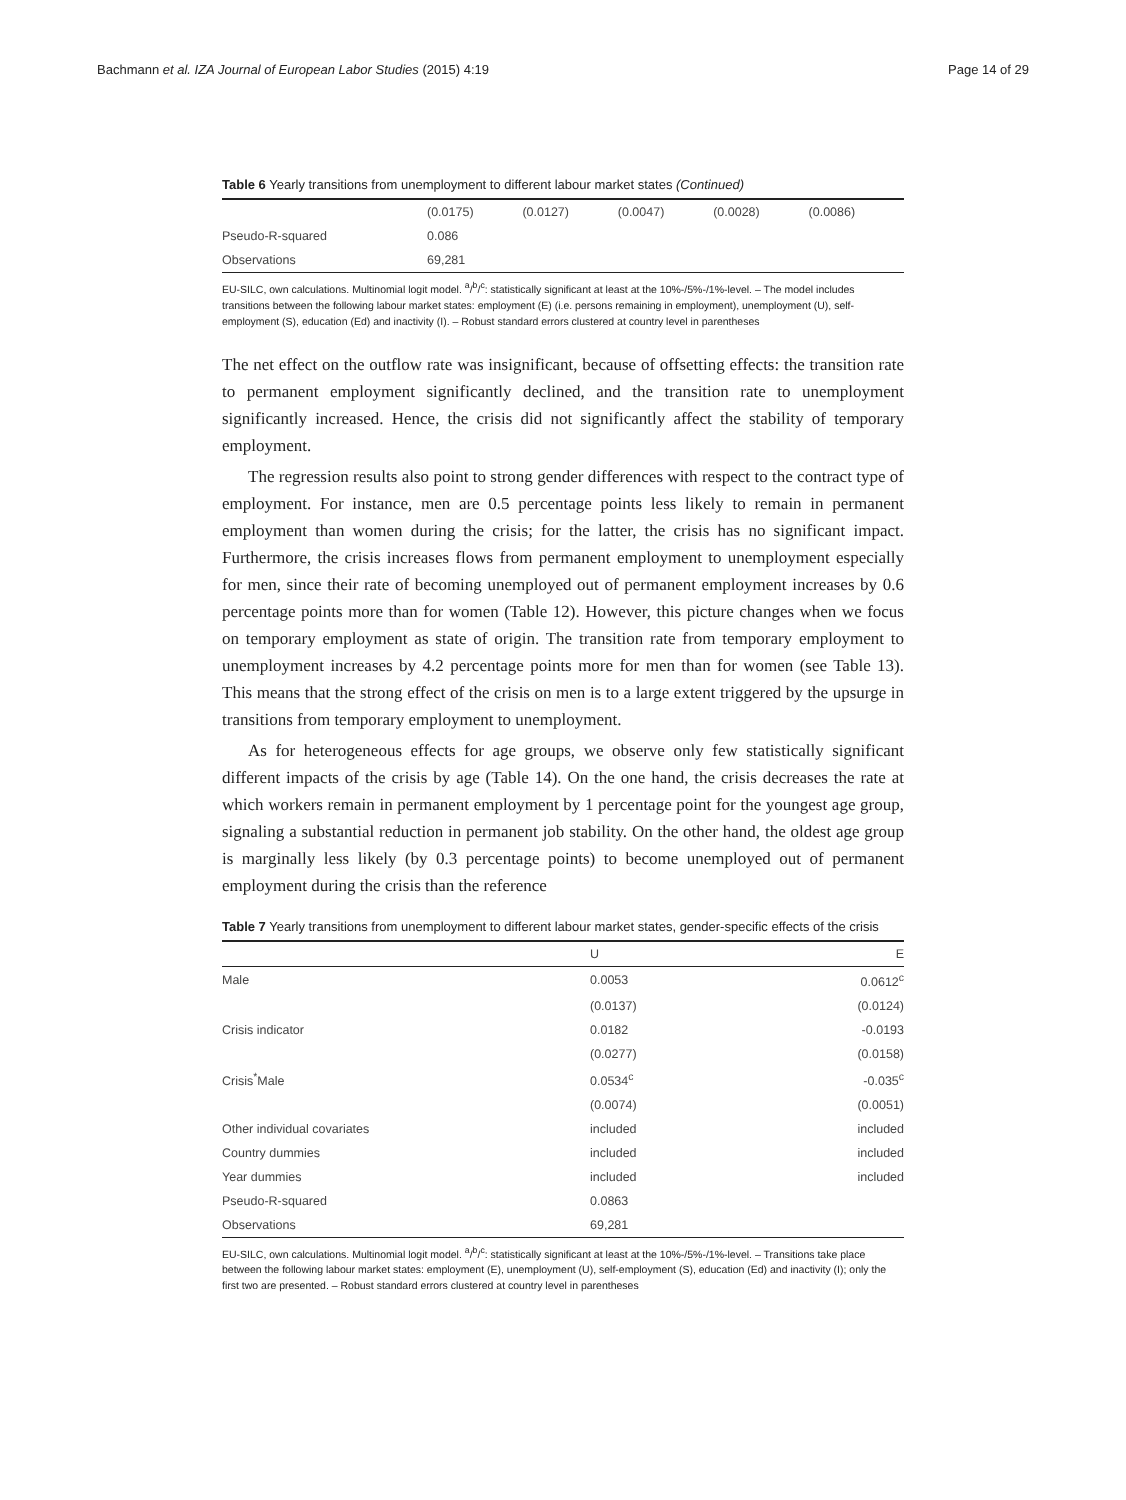Bachmann et al. IZA Journal of European Labor Studies (2015) 4:19 Page 14 of 29
Table 6 Yearly transitions from unemployment to different labour market states (Continued)
| | (0.0175) | (0.0127) | (0.0047) | (0.0028) | (0.0086) |
| Pseudo-R-squared | 0.086 | | | | |
| Observations | 69,281 | | | | |
EU-SILC, own calculations. Multinomial logit model. <sup>a</sup>/<sup>b</sup>/<sup>c</sup>: statistically significant at least at the 10%-/5%-/1%-level. – The model includes transitions between the following labour market states: employment (E) (i.e. persons remaining in employment), unemployment (U), self-employment (S), education (Ed) and inactivity (I). – Robust standard errors clustered at country level in parentheses
The net effect on the outflow rate was insignificant, because of offsetting effects: the transition rate to permanent employment significantly declined, and the transition rate to unemployment significantly increased. Hence, the crisis did not significantly affect the stability of temporary employment.
The regression results also point to strong gender differences with respect to the contract type of employment. For instance, men are 0.5 percentage points less likely to remain in permanent employment than women during the crisis; for the latter, the crisis has no significant impact. Furthermore, the crisis increases flows from permanent employment to unemployment especially for men, since their rate of becoming unemployed out of permanent employment increases by 0.6 percentage points more than for women (Table 12). However, this picture changes when we focus on temporary employment as state of origin. The transition rate from temporary employment to unemployment increases by 4.2 percentage points more for men than for women (see Table 13). This means that the strong effect of the crisis on men is to a large extent triggered by the upsurge in transitions from temporary employment to unemployment.
As for heterogeneous effects for age groups, we observe only few statistically significant different impacts of the crisis by age (Table 14). On the one hand, the crisis decreases the rate at which workers remain in permanent employment by 1 percentage point for the youngest age group, signaling a substantial reduction in permanent job stability. On the other hand, the oldest age group is marginally less likely (by 0.3 percentage points) to become unemployed out of permanent employment during the crisis than the reference
Table 7 Yearly transitions from unemployment to different labour market states, gender-specific effects of the crisis
| | U | E |
| --- | --- | --- |
| Male | 0.0053 | 0.0612<sup>c</sup> |
| | (0.0137) | (0.0124) |
| Crisis indicator | 0.0182 | -0.0193 |
| | (0.0277) | (0.0158) |
| Crisis<sup>*</sup>Male | 0.0534<sup>c</sup> | -0.035<sup>c</sup> |
| | (0.0074) | (0.0051) |
| Other individual covariates | included | included |
| Country dummies | included | included |
| Year dummies | included | included |
| Pseudo-R-squared | 0.0863 | |
| Observations | 69,281 | |
EU-SILC, own calculations. Multinomial logit model. <sup>a</sup>/<sup>b</sup>/<sup>c</sup>: statistically significant at least at the 10%-/5%-/1%-level. – Transitions take place between the following labour market states: employment (E), unemployment (U), self-employment (S), education (Ed) and inactivity (I); only the first two are presented. – Robust standard errors clustered at country level in parentheses